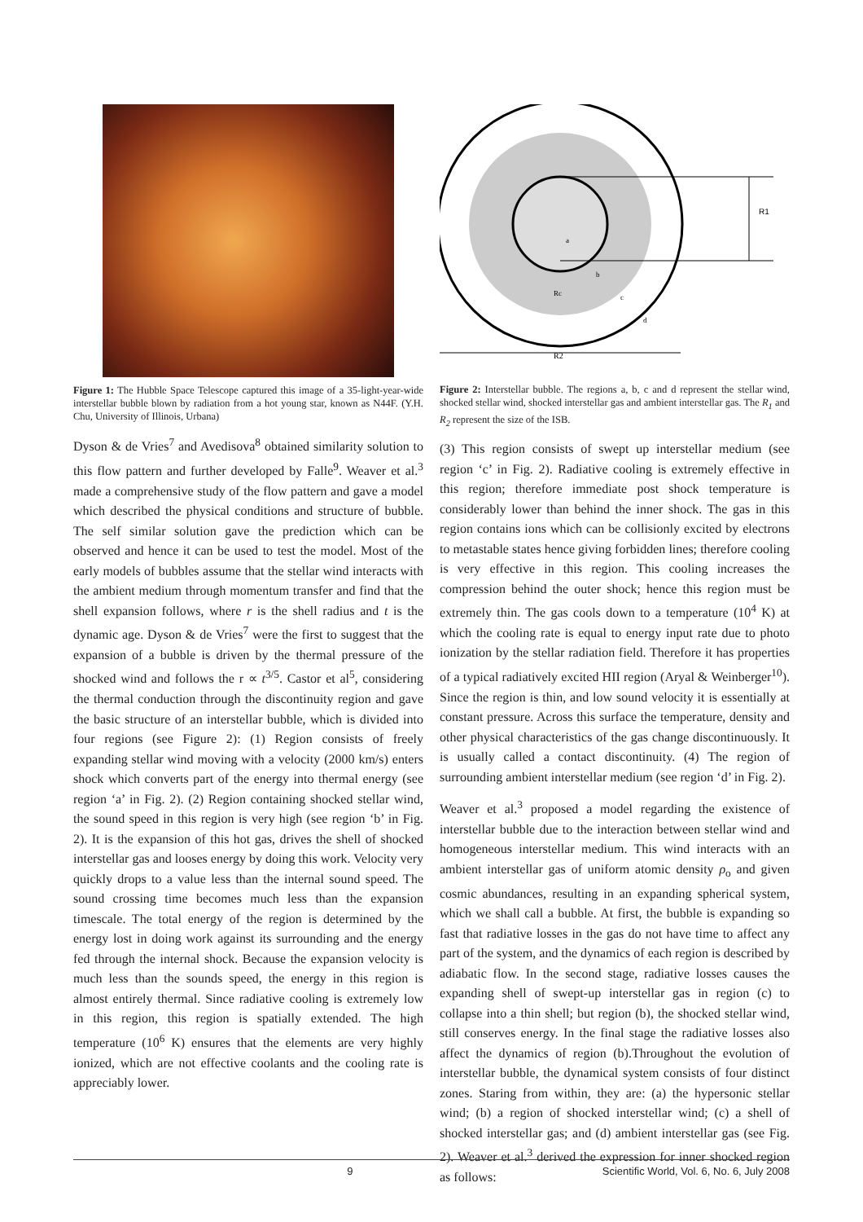Figure 1: The Hubble Space Telescope captured this image of a 35-light-year-wide interstellar bubble blown by radiation from a hot young star, known as N44F. (Y.H. Chu, University of Illinois, Urbana)
Dyson & de Vries<sup>7</sup> and Avedisova<sup>8</sup> obtained similarity solution to this flow pattern and further developed by Falle<sup>9</sup>. Weaver et al.<sup>3</sup> made a comprehensive study of the flow pattern and gave a model which described the physical conditions and structure of bubble. The self similar solution gave the prediction which can be observed and hence it can be used to test the model. Most of the early models of bubbles assume that the stellar wind interacts with the ambient medium through momentum transfer and find that the shell expansion follows, where r is the shell radius and t is the dynamic age. Dyson & de Vries<sup>7</sup> were the first to suggest that the expansion of a bubble is driven by the thermal pressure of the shocked wind and follows the r ∝ t<sup>3/5</sup>. Castor et al<sup>5</sup>, considering the thermal conduction through the discontinuity region and gave the basic structure of an interstellar bubble, which is divided into four regions (see Figure 2): (1) Region consists of freely expanding stellar wind moving with a velocity (2000 km/s) enters shock which converts part of the energy into thermal energy (see region ‘a’ in Fig. 2). (2) Region containing shocked stellar wind, the sound speed in this region is very high (see region ‘b’ in Fig. 2). It is the expansion of this hot gas, drives the shell of shocked interstellar gas and looses energy by doing this work. Velocity very quickly drops to a value less than the internal sound speed. The sound crossing time becomes much less than the expansion timescale. The total energy of the region is determined by the energy lost in doing work against its surrounding and the energy fed through the internal shock. Because the expansion velocity is much less than the sounds speed, the energy in this region is almost entirely thermal. Since radiative cooling is extremely low in this region, this region is spatially extended. The high temperature (10<sup>6</sup> K) ensures that the elements are very highly ionized, which are not effective coolants and the cooling rate is appreciably lower.
R1
a
b
Rc
c
d
R2
Figure 2: Interstellar bubble. The regions a, b, c and d represent the stellar wind, shocked stellar wind, shocked interstellar gas and ambient interstellar gas. The R<sub>1</sub> and R<sub>2</sub> represent the size of the ISB.
(3) This region consists of swept up interstellar medium (see region ‘c’ in Fig. 2). Radiative cooling is extremely effective in this region; therefore immediate post shock temperature is considerably lower than behind the inner shock. The gas in this region contains ions which can be collisionly excited by electrons to metastable states hence giving forbidden lines; therefore cooling is very effective in this region. This cooling increases the compression behind the outer shock; hence this region must be extremely thin. The gas cools down to a temperature (10<sup>4</sup> K) at which the cooling rate is equal to energy input rate due to photo ionization by the stellar radiation field. Therefore it has properties of a typical radiatively excited HII region (Aryal & Weinberger<sup>10</sup>). Since the region is thin, and low sound velocity it is essentially at constant pressure. Across this surface the temperature, density and other physical characteristics of the gas change discontinuously. It is usually called a contact discontinuity. (4) The region of surrounding ambient interstellar medium (see region ‘d’ in Fig. 2).
Weaver et al.<sup>3</sup> proposed a model regarding the existence of interstellar bubble due to the interaction between stellar wind and homogeneous interstellar medium. This wind interacts with an ambient interstellar gas of uniform atomic density ρ<sub>o</sub> and given cosmic abundances, resulting in an expanding spherical system, which we shall call a bubble. At first, the bubble is expanding so fast that radiative losses in the gas do not have time to affect any part of the system, and the dynamics of each region is described by adiabatic flow. In the second stage, radiative losses causes the expanding shell of swept-up interstellar gas in region (c) to collapse into a thin shell; but region (b), the shocked stellar wind, still conserves energy. In the final stage the radiative losses also affect the dynamics of region (b).Throughout the evolution of interstellar bubble, the dynamical system consists of four distinct zones. Staring from within, they are: (a) the hypersonic stellar wind; (b) a region of shocked interstellar wind; (c) a shell of shocked interstellar gas; and (d) ambient interstellar gas (see Fig. 2). Weaver et al.<sup>3</sup> derived the expression for inner shocked region as follows:
9 Scientific World, Vol. 6, No. 6, July 2008